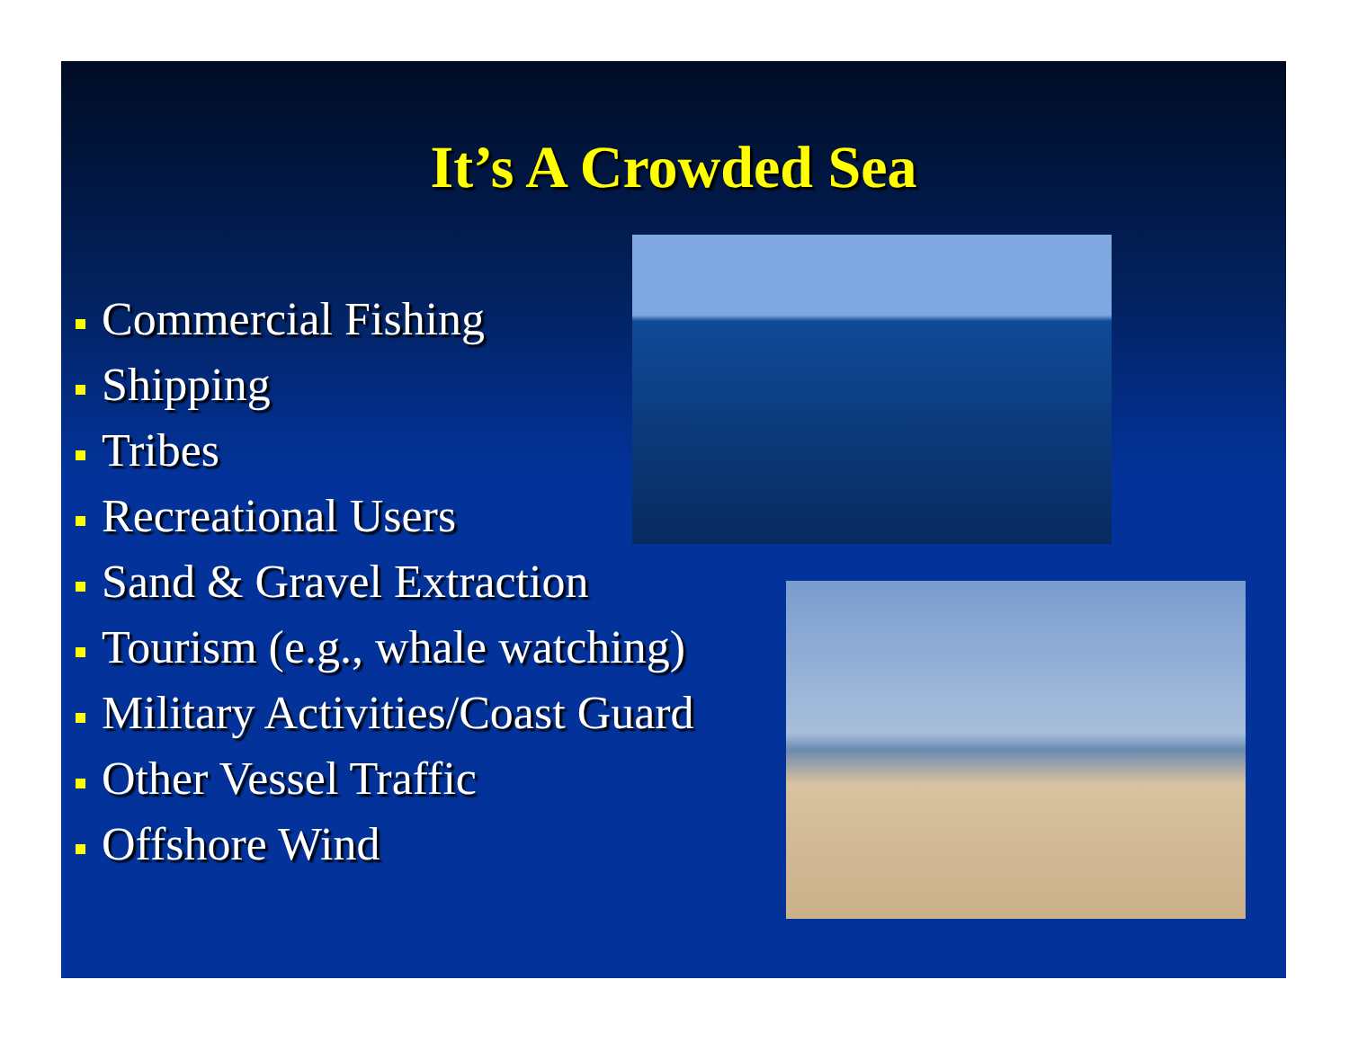It’s A Crowded Sea
Commercial Fishing
Shipping
Tribes
Recreational Users
Sand & Gravel Extraction
Tourism (e.g., whale watching)
Military Activities/Coast Guard
Other Vessel Traffic
Offshore Wind